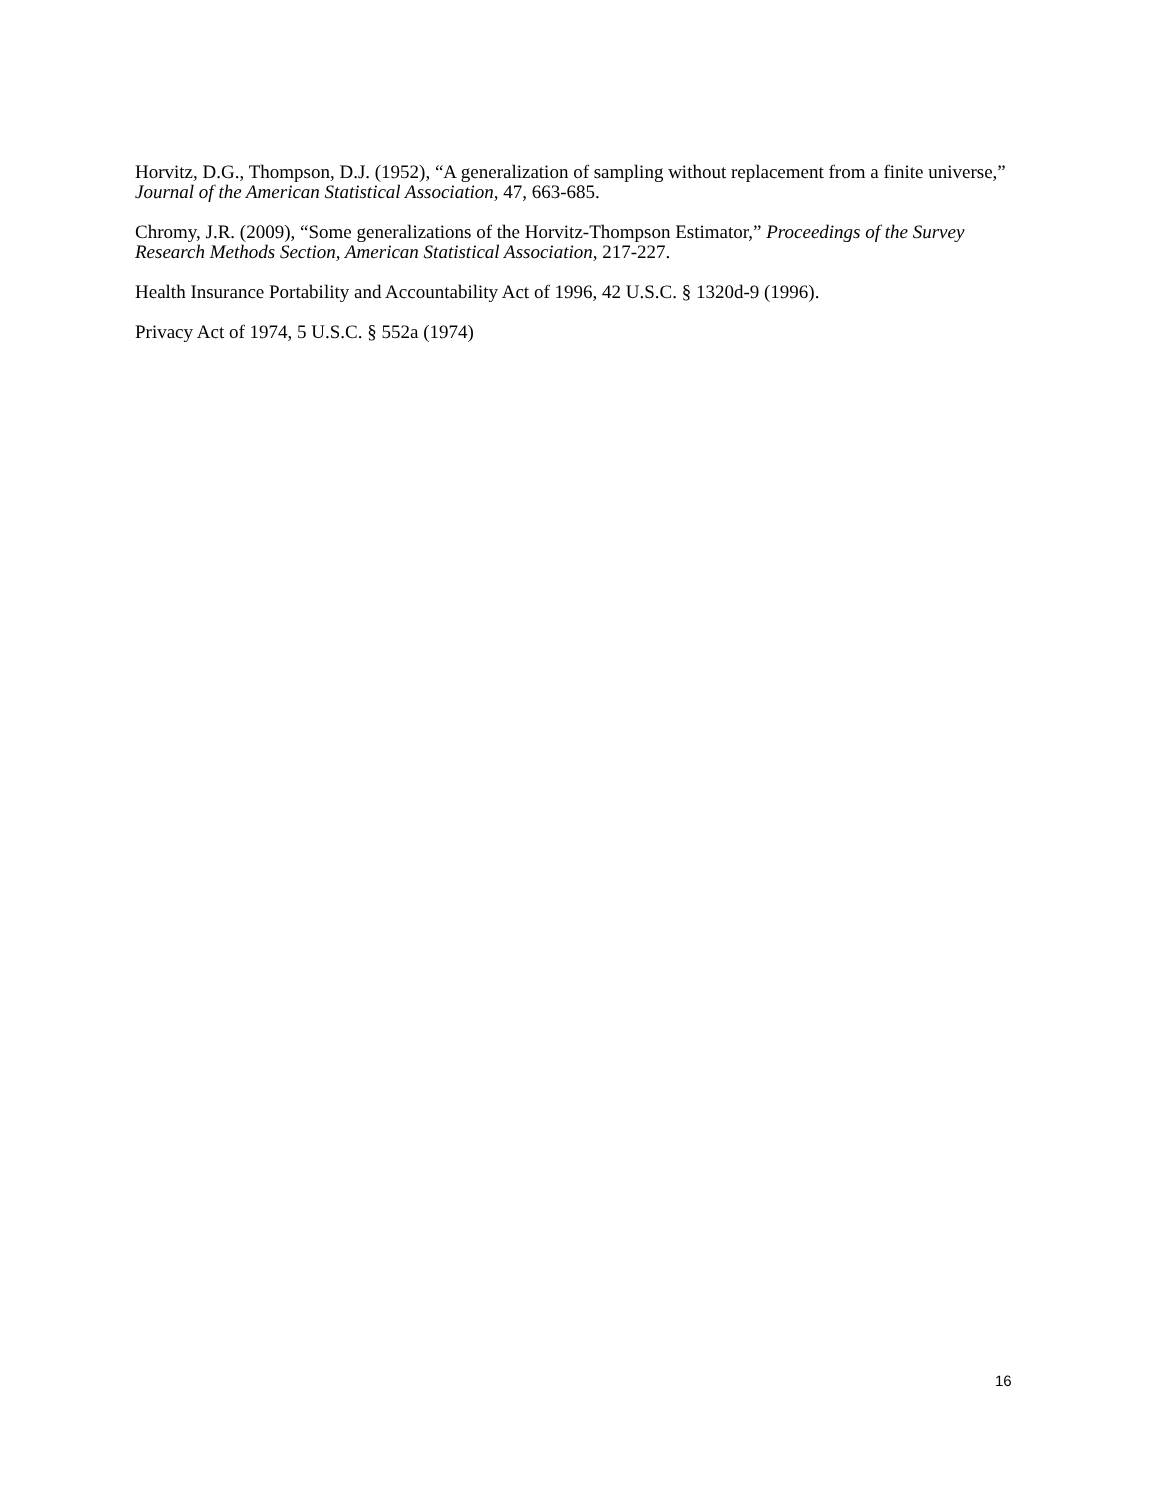Horvitz, D.G., Thompson, D.J. (1952), “A generalization of sampling without replacement from a finite universe,” Journal of the American Statistical Association, 47, 663-685.
Chromy, J.R. (2009), “Some generalizations of the Horvitz-Thompson Estimator,” Proceedings of the Survey Research Methods Section, American Statistical Association, 217-227.
Health Insurance Portability and Accountability Act of 1996, 42 U.S.C. § 1320d-9 (1996).
Privacy Act of 1974, 5 U.S.C. § 552a (1974)
16